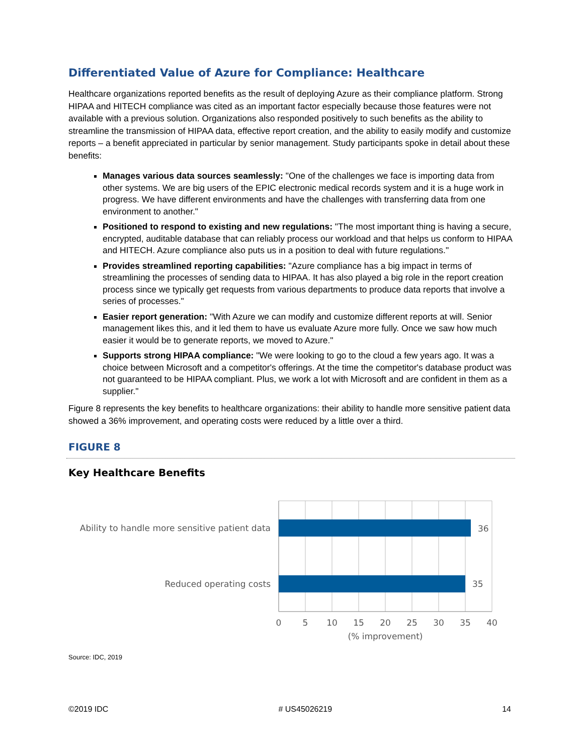Differentiated Value of Azure for Compliance: Healthcare
Healthcare organizations reported benefits as the result of deploying Azure as their compliance platform. Strong HIPAA and HITECH compliance was cited as an important factor especially because those features were not available with a previous solution. Organizations also responded positively to such benefits as the ability to streamline the transmission of HIPAA data, effective report creation, and the ability to easily modify and customize reports – a benefit appreciated in particular by senior management. Study participants spoke in detail about these benefits:
Manages various data sources seamlessly: "One of the challenges we face is importing data from other systems. We are big users of the EPIC electronic medical records system and it is a huge work in progress. We have different environments and have the challenges with transferring data from one environment to another."
Positioned to respond to existing and new regulations: "The most important thing is having a secure, encrypted, auditable database that can reliably process our workload and that helps us conform to HIPAA and HITECH. Azure compliance also puts us in a position to deal with future regulations."
Provides streamlined reporting capabilities: "Azure compliance has a big impact in terms of streamlining the processes of sending data to HIPAA. It has also played a big role in the report creation process since we typically get requests from various departments to produce data reports that involve a series of processes."
Easier report generation: "With Azure we can modify and customize different reports at will. Senior management likes this, and it led them to have us evaluate Azure more fully. Once we saw how much easier it would be to generate reports, we moved to Azure."
Supports strong HIPAA compliance: "We were looking to go to the cloud a few years ago. It was a choice between Microsoft and a competitor's offerings. At the time the competitor's database product was not guaranteed to be HIPAA compliant. Plus, we work a lot with Microsoft and are confident in them as a supplier."
Figure 8 represents the key benefits to healthcare organizations: their ability to handle more sensitive patient data showed a 36% improvement, and operating costs were reduced by a little over a third.
FIGURE 8
Key Healthcare Benefits
Ability to handle more sensitive patient data
Reduced operating costs
36
35
0
5
10
15
20
25
30
35
40
(% improvement)
Source: IDC, 2019
©2019 IDC # US45026219 14